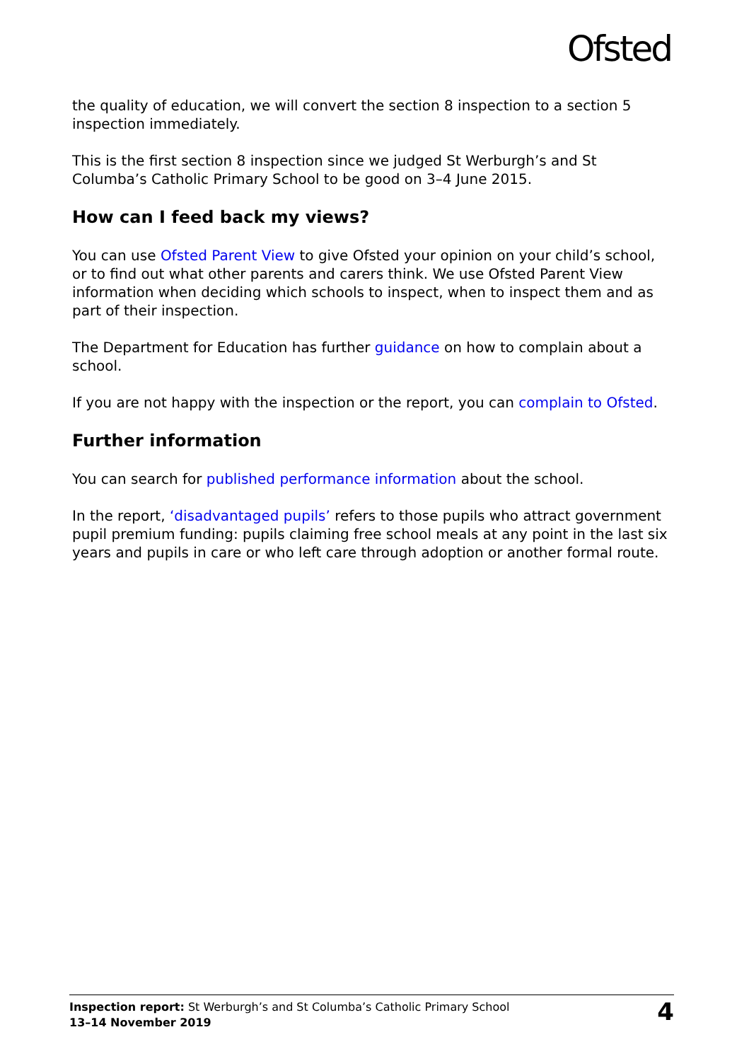Ofsted
the quality of education, we will convert the section 8 inspection to a section 5 inspection immediately.
This is the first section 8 inspection since we judged St Werburgh’s and St Columba’s Catholic Primary School to be good on 3–4 June 2015.
How can I feed back my views?
You can use Ofsted Parent View to give Ofsted your opinion on your child’s school, or to find out what other parents and carers think. We use Ofsted Parent View information when deciding which schools to inspect, when to inspect them and as part of their inspection.
The Department for Education has further guidance on how to complain about a school.
If you are not happy with the inspection or the report, you can complain to Ofsted.
Further information
You can search for published performance information about the school.
In the report, ‘disadvantaged pupils’ refers to those pupils who attract government pupil premium funding: pupils claiming free school meals at any point in the last six years and pupils in care or who left care through adoption or another formal route.
Inspection report: St Werburgh’s and St Columba’s Catholic Primary School
13–14 November 2019
4